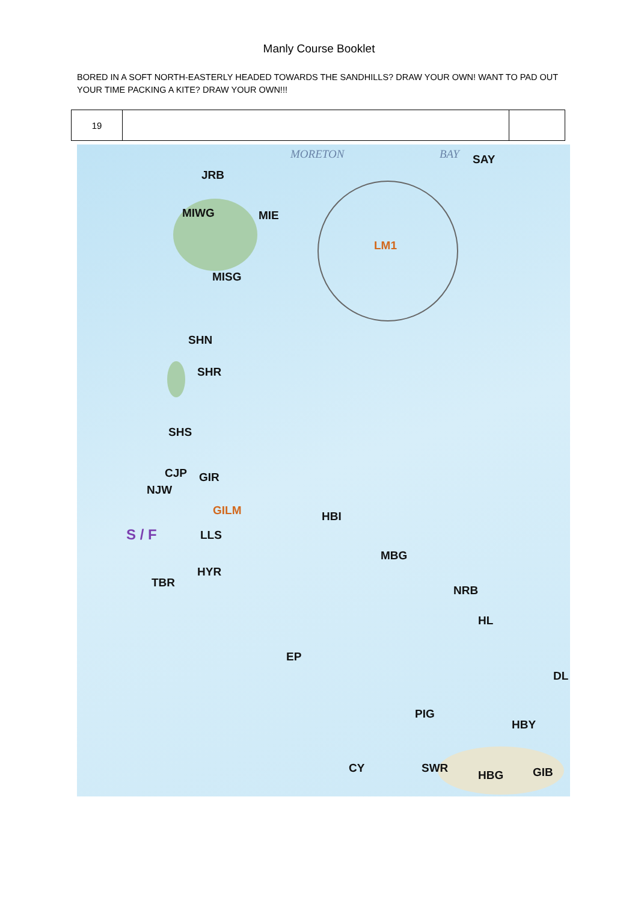Manly Course Booklet
BORED IN A SOFT NORTH-EASTERLY HEADED TOWARDS THE SANDHILLS? DRAW YOUR OWN! WANT TO PAD OUT YOUR TIME PACKING A KITE? DRAW YOUR OWN!!!
| 19 | | |
MORETON BAY SAY
JRB
MIWG MIE
LM1
MISG
SHN
SHR
SHS
CJP GIR
NJW
GILM HBI
S / F LLS
MBG
HYR
TBR
NRB
HL
EP
DL
PIG
HBY
CY SWR
HBG GIB